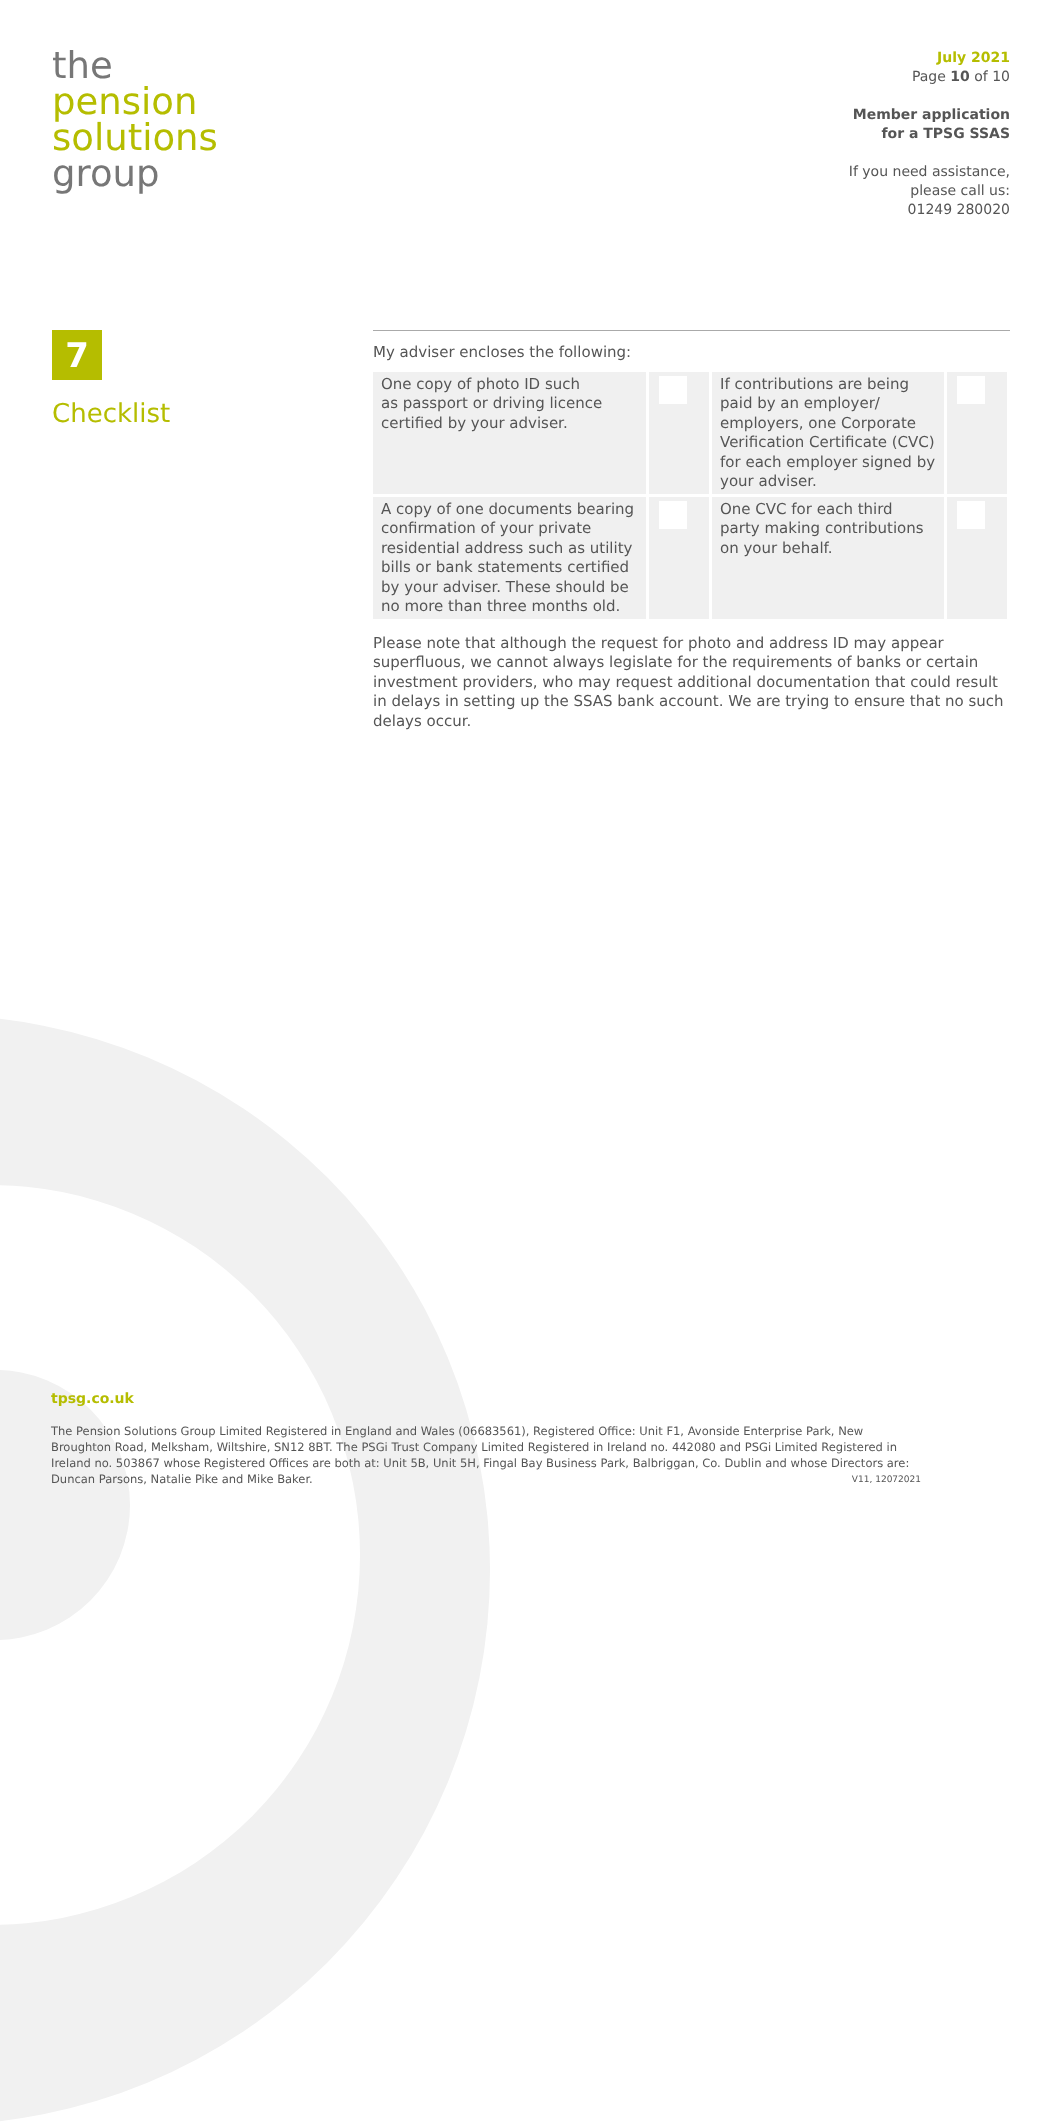the
pension
solutions
group
July 2021
Page 10 of 10
Member application
for a TPSG SSAS
If you need assistance,
please call us:
01249 280020
7
Checklist
My adviser encloses the following:
| One copy of photo ID such as passport or driving licence certified by your adviser. | | If contributions are being paid by an employer/ employers, one Corporate Verification Certificate (CVC) for each employer signed by your adviser. | |
| A copy of one documents bearing confirmation of your private residential address such as utility bills or bank statements certified by your adviser. These should be no more than three months old. | | One CVC for each third party making contributions on your behalf. | |
Please note that although the request for photo and address ID may appear superfluous, we cannot always legislate for the requirements of banks or certain investment providers, who may request additional documentation that could result in delays in setting up the SSAS bank account. We are trying to ensure that no such delays occur.
tpsg.co.uk
The Pension Solutions Group Limited Registered in England and Wales (06683561), Registered Office: Unit F1, Avonside Enterprise Park, New Broughton Road, Melksham, Wiltshire, SN12 8BT. The PSGi Trust Company Limited Registered in Ireland no. 442080 and PSGi Limited Registered in Ireland no. 503867 whose Registered Offices are both at: Unit 5B, Unit 5H, Fingal Bay Business Park, Balbriggan, Co. Dublin and whose Directors are: Duncan Parsons, Natalie Pike and Mike Baker. V11, 12072021